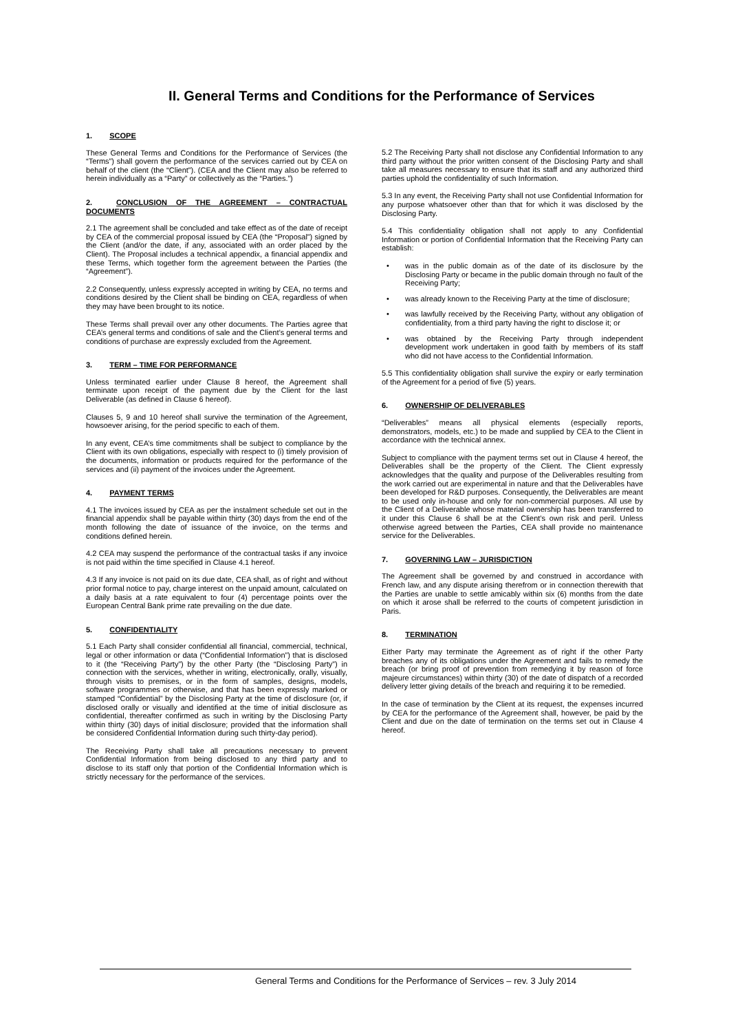II. General Terms and Conditions for the Performance of Services
1. SCOPE
These General Terms and Conditions for the Performance of Services (the “Terms”) shall govern the performance of the services carried out by CEA on behalf of the client (the “Client”). (CEA and the Client may also be referred to herein individually as a “Party” or collectively as the “Parties.”)
2. CONCLUSION OF THE AGREEMENT – CONTRACTUAL DOCUMENTS
2.1 The agreement shall be concluded and take effect as of the date of receipt by CEA of the commercial proposal issued by CEA (the “Proposal”) signed by the Client (and/or the date, if any, associated with an order placed by the Client). The Proposal includes a technical appendix, a financial appendix and these Terms, which together form the agreement between the Parties (the “Agreement”).
2.2 Consequently, unless expressly accepted in writing by CEA, no terms and conditions desired by the Client shall be binding on CEA, regardless of when they may have been brought to its notice.
These Terms shall prevail over any other documents. The Parties agree that CEA’s general terms and conditions of sale and the Client’s general terms and conditions of purchase are expressly excluded from the Agreement.
3. TERM – TIME FOR PERFORMANCE
Unless terminated earlier under Clause 8 hereof, the Agreement shall terminate upon receipt of the payment due by the Client for the last Deliverable (as defined in Clause 6 hereof).
Clauses 5, 9 and 10 hereof shall survive the termination of the Agreement, howsoever arising, for the period specific to each of them.
In any event, CEA’s time commitments shall be subject to compliance by the Client with its own obligations, especially with respect to (i) timely provision of the documents, information or products required for the performance of the services and (ii) payment of the invoices under the Agreement.
4. PAYMENT TERMS
4.1 The invoices issued by CEA as per the instalment schedule set out in the financial appendix shall be payable within thirty (30) days from the end of the month following the date of issuance of the invoice, on the terms and conditions defined herein.
4.2 CEA may suspend the performance of the contractual tasks if any invoice is not paid within the time specified in Clause 4.1 hereof.
4.3 If any invoice is not paid on its due date, CEA shall, as of right and without prior formal notice to pay, charge interest on the unpaid amount, calculated on a daily basis at a rate equivalent to four (4) percentage points over the European Central Bank prime rate prevailing on the due date.
5. CONFIDENTIALITY
5.1 Each Party shall consider confidential all financial, commercial, technical, legal or other information or data (“Confidential Information”) that is disclosed to it (the “Receiving Party”) by the other Party (the “Disclosing Party”) in connection with the services, whether in writing, electronically, orally, visually, through visits to premises, or in the form of samples, designs, models, software programmes or otherwise, and that has been expressly marked or stamped “Confidential” by the Disclosing Party at the time of disclosure (or, if disclosed orally or visually and identified at the time of initial disclosure as confidential, thereafter confirmed as such in writing by the Disclosing Party within thirty (30) days of initial disclosure; provided that the information shall be considered Confidential Information during such thirty-day period).
The Receiving Party shall take all precautions necessary to prevent Confidential Information from being disclosed to any third party and to disclose to its staff only that portion of the Confidential Information which is strictly necessary for the performance of the services.
5.2 The Receiving Party shall not disclose any Confidential Information to any third party without the prior written consent of the Disclosing Party and shall take all measures necessary to ensure that its staff and any authorized third parties uphold the confidentiality of such Information.
5.3 In any event, the Receiving Party shall not use Confidential Information for any purpose whatsoever other than that for which it was disclosed by the Disclosing Party.
5.4 This confidentiality obligation shall not apply to any Confidential Information or portion of Confidential Information that the Receiving Party can establish:
• was in the public domain as of the date of its disclosure by the Disclosing Party or became in the public domain through no fault of the Receiving Party;
• was already known to the Receiving Party at the time of disclosure;
• was lawfully received by the Receiving Party, without any obligation of confidentiality, from a third party having the right to disclose it; or
• was obtained by the Receiving Party through independent development work undertaken in good faith by members of its staff who did not have access to the Confidential Information.
5.5 This confidentiality obligation shall survive the expiry or early termination of the Agreement for a period of five (5) years.
6. OWNERSHIP OF DELIVERABLES
“Deliverables” means all physical elements (especially reports, demonstrators, models, etc.) to be made and supplied by CEA to the Client in accordance with the technical annex.
Subject to compliance with the payment terms set out in Clause 4 hereof, the Deliverables shall be the property of the Client. The Client expressly acknowledges that the quality and purpose of the Deliverables resulting from the work carried out are experimental in nature and that the Deliverables have been developed for R&D purposes. Consequently, the Deliverables are meant to be used only in-house and only for non-commercial purposes. All use by the Client of a Deliverable whose material ownership has been transferred to it under this Clause 6 shall be at the Client’s own risk and peril. Unless otherwise agreed between the Parties, CEA shall provide no maintenance service for the Deliverables.
7. GOVERNING LAW – JURISDICTION
The Agreement shall be governed by and construed in accordance with French law, and any dispute arising therefrom or in connection therewith that the Parties are unable to settle amicably within six (6) months from the date on which it arose shall be referred to the courts of competent jurisdiction in Paris.
8. TERMINATION
Either Party may terminate the Agreement as of right if the other Party breaches any of its obligations under the Agreement and fails to remedy the breach (or bring proof of prevention from remedying it by reason of force majeure circumstances) within thirty (30) of the date of dispatch of a recorded delivery letter giving details of the breach and requiring it to be remedied.
In the case of termination by the Client at its request, the expenses incurred by CEA for the performance of the Agreement shall, however, be paid by the Client and due on the date of termination on the terms set out in Clause 4 hereof.
General Terms and Conditions for the Performance of Services – rev. 3 July 2014